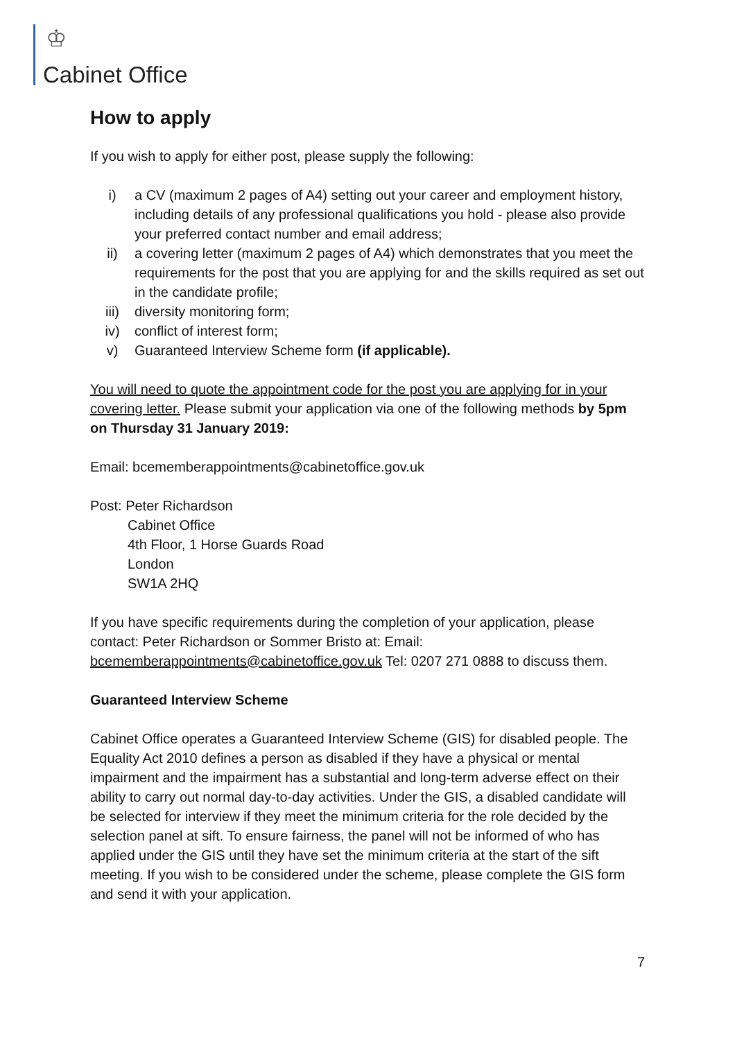♔
Cabinet Office
How to apply
If you wish to apply for either post, please supply the following:
i) a CV (maximum 2 pages of A4) setting out your career and employment history, including details of any professional qualifications you hold - please also provide your preferred contact number and email address;
ii) a covering letter (maximum 2 pages of A4) which demonstrates that you meet the requirements for the post that you are applying for and the skills required as set out in the candidate profile;
iii) diversity monitoring form;
iv) conflict of interest form;
v) Guaranteed Interview Scheme form (if applicable).
You will need to quote the appointment code for the post you are applying for in your covering letter. Please submit your application via one of the following methods by 5pm on Thursday 31 January 2019:
Email: bcememberappointments@cabinetoffice.gov.uk
Post: Peter Richardson
Cabinet Office
4th Floor, 1 Horse Guards Road
London
SW1A 2HQ
If you have specific requirements during the completion of your application, please contact: Peter Richardson or Sommer Bristo at: Email: bcememberappointments@cabinetoffice.gov.uk Tel: 0207 271 0888 to discuss them.
Guaranteed Interview Scheme
Cabinet Office operates a Guaranteed Interview Scheme (GIS) for disabled people. The Equality Act 2010 defines a person as disabled if they have a physical or mental impairment and the impairment has a substantial and long-term adverse effect on their ability to carry out normal day-to-day activities. Under the GIS, a disabled candidate will be selected for interview if they meet the minimum criteria for the role decided by the selection panel at sift. To ensure fairness, the panel will not be informed of who has applied under the GIS until they have set the minimum criteria at the start of the sift meeting. If you wish to be considered under the scheme, please complete the GIS form and send it with your application.
7